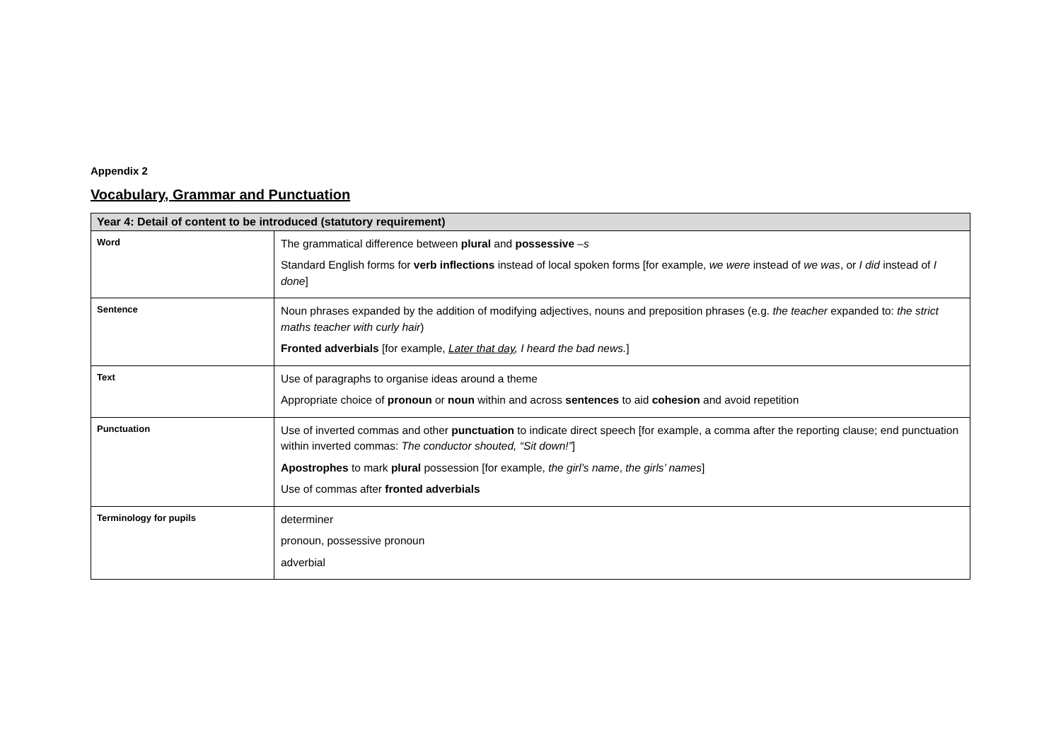Appendix 2
Vocabulary, Grammar and Punctuation
| Year 4: Detail of content to be introduced (statutory requirement) | |
| --- | --- |
| Word | The grammatical difference between plural and possessive – s Standard English forms for verb inflections instead of local spoken forms [for example, we were instead of we was , or I did instead of I done ] |
| Sentence | Noun phrases expanded by the addition of modifying adjectives, nouns and preposition phrases (e.g. the teacher expanded to: the strict maths teacher with curly hair ) Fronted adverbials [for example, Later that day , I heard the bad news. ] |
| Text | Use of paragraphs to organise ideas around a theme Appropriate choice of pronoun or noun within and across sentences to aid cohesion and avoid repetition |
| Punctuation | Use of inverted commas and other punctuation to indicate direct speech [for example, a comma after the reporting clause; end punctuation within inverted commas: The conductor shouted, “Sit down!” ] Apostrophes to mark plural possession [for example, the girl’s name , the girls’ names ] Use of commas after fronted adverbials |
| Terminology for pupils | determiner pronoun, possessive pronoun adverbial |